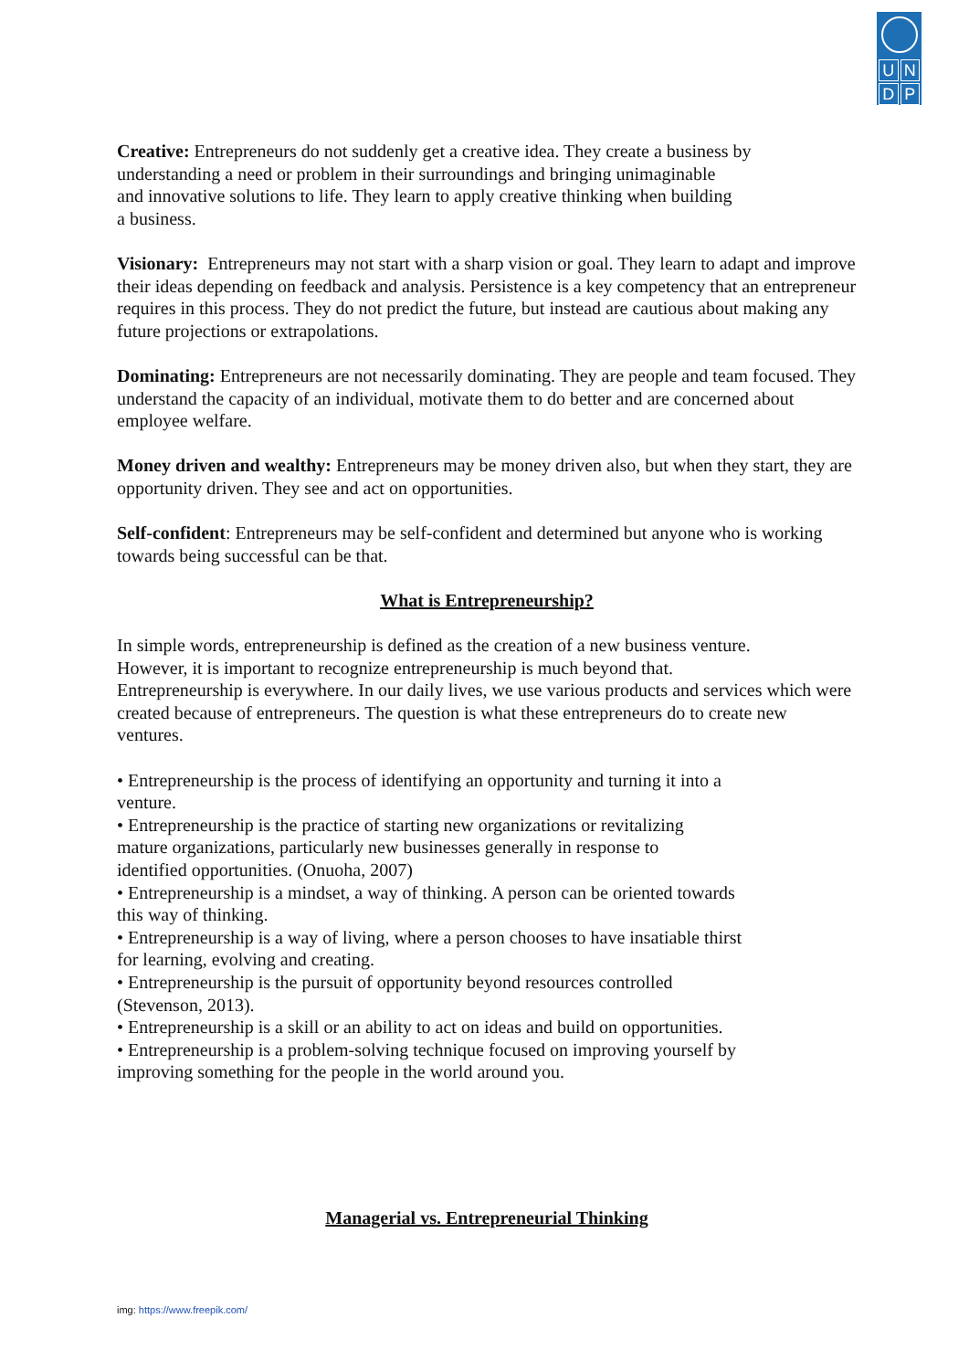U
N
D
P
Creative: Entrepreneurs do not suddenly get a creative idea. They create a business by understanding a need or problem in their surroundings and bringing unimaginable
and innovative solutions to life. They learn to apply creative thinking when building
a business.
Visionary: Entrepreneurs may not start with a sharp vision or goal. They learn to adapt and improve their ideas depending on feedback and analysis. Persistence is a key competency that an entrepreneur requires in this process. They do not predict the future, but instead are cautious about making any future projections or extrapolations.
Dominating: Entrepreneurs are not necessarily dominating. They are people and team focused. They understand the capacity of an individual, motivate them to do better and are concerned about employee welfare.
Money driven and wealthy: Entrepreneurs may be money driven also, but when they start, they are opportunity driven. They see and act on opportunities.
Self-confident: Entrepreneurs may be self-confident and determined but anyone who is working towards being successful can be that.
What is Entrepreneurship?
In simple words, entrepreneurship is defined as the creation of a new business venture.
However, it is important to recognize entrepreneurship is much beyond that.
Entrepreneurship is everywhere. In our daily lives, we use various products and services which were created because of entrepreneurs. The question is what these entrepreneurs do to create new ventures.
• Entrepreneurship is the process of identifying an opportunity and turning it into a
venture.
• Entrepreneurship is the practice of starting new organizations or revitalizing
mature organizations, particularly new businesses generally in response to
identified opportunities. (Onuoha, 2007)
• Entrepreneurship is a mindset, a way of thinking. A person can be oriented towards
this way of thinking.
• Entrepreneurship is a way of living, where a person chooses to have insatiable thirst
for learning, evolving and creating.
• Entrepreneurship is the pursuit of opportunity beyond resources controlled
(Stevenson, 2013).
• Entrepreneurship is a skill or an ability to act on ideas and build on opportunities.
• Entrepreneurship is a problem-solving technique focused on improving yourself by
improving something for the people in the world around you.
Managerial vs. Entrepreneurial Thinking
img: https://www.freepik.com/